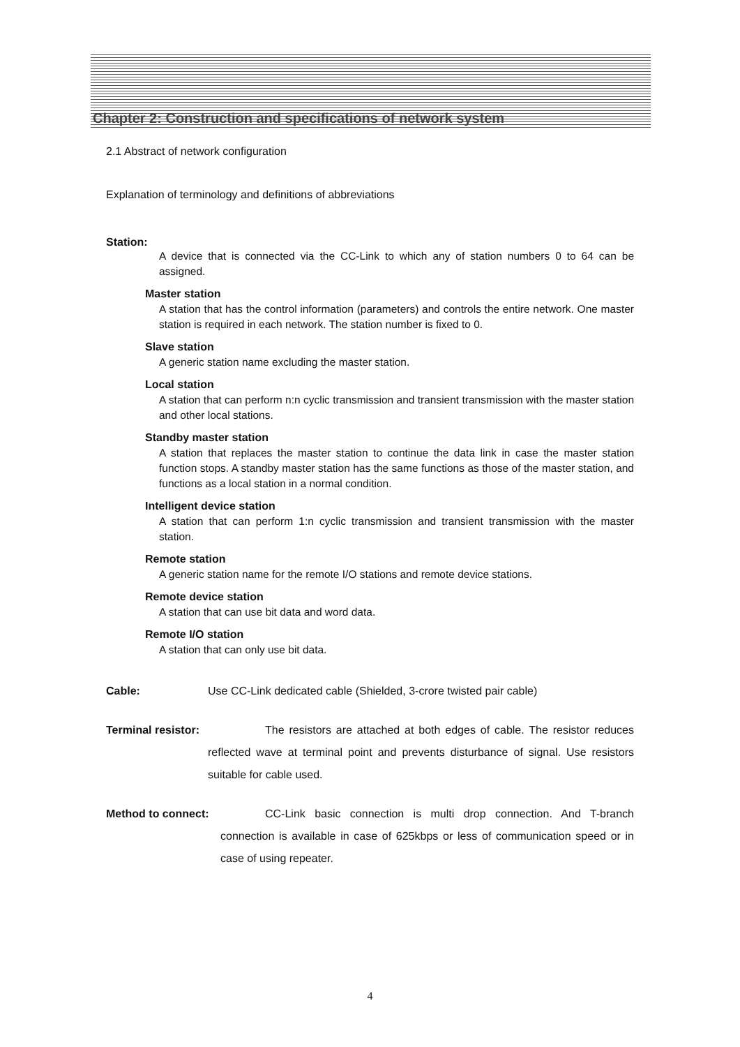Chapter 2: Construction and specifications of network system
2.1 Abstract of network configuration
Explanation of terminology and definitions of abbreviations
Station:
A device that is connected via the CC-Link to which any of station numbers 0 to 64 can be assigned.
Master station
A station that has the control information (parameters) and controls the entire network. One master station is required in each network. The station number is fixed to 0.
Slave station
A generic station name excluding the master station.
Local station
A station that can perform n:n cyclic transmission and transient transmission with the master station and other local stations.
Standby master station
A station that replaces the master station to continue the data link in case the master station function stops. A standby master station has the same functions as those of the master station, and functions as a local station in a normal condition.
Intelligent device station
A station that can perform 1:n cyclic transmission and transient transmission with the master station.
Remote station
A generic station name for the remote I/O stations and remote device stations.
Remote device station
A station that can use bit data and word data.
Remote I/O station
A station that can only use bit data.
Cable: Use CC-Link dedicated cable (Shielded, 3-crore twisted pair cable)
Terminal resistor: The resistors are attached at both edges of cable. The resistor reduces reflected wave at terminal point and prevents disturbance of signal. Use resistors suitable for cable used.
Method to connect: CC-Link basic connection is multi drop connection. And T-branch connection is available in case of 625kbps or less of communication speed or in case of using repeater.
4